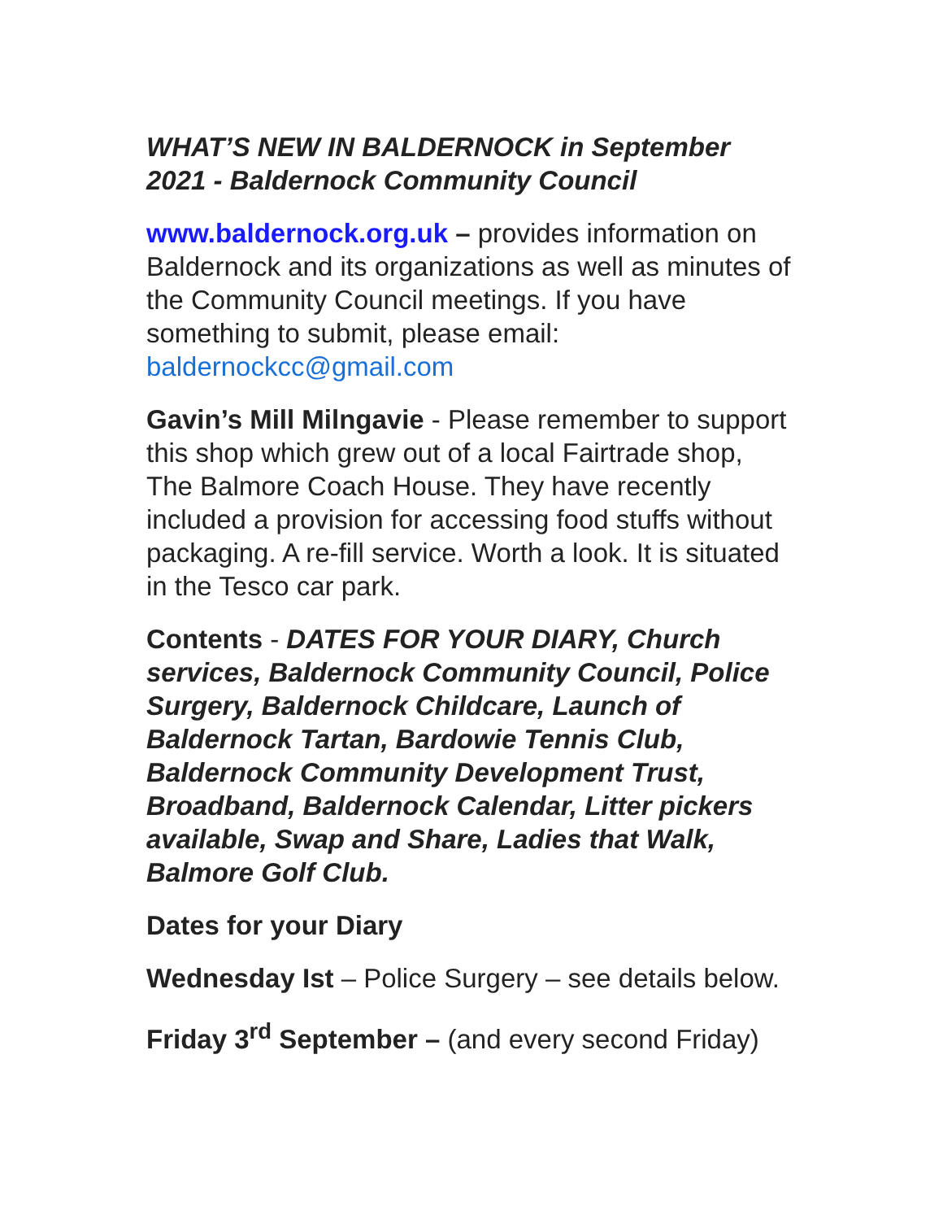WHAT’S NEW IN BALDERNOCK in September 2021 - Baldernock Community Council
www.baldernock.org.uk – provides information on Baldernock and its organizations as well as minutes of the Community Council meetings. If you have something to submit, please email: baldernockcc@gmail.com
Gavin’s Mill Milngavie - Please remember to support this shop which grew out of a local Fairtrade shop, The Balmore Coach House. They have recently included a provision for accessing food stuffs without packaging. A re-fill service. Worth a look. It is situated in the Tesco car park.
Contents - DATES FOR YOUR DIARY, Church services, Baldernock Community Council, Police Surgery, Baldernock Childcare, Launch of Baldernock Tartan, Bardowie Tennis Club, Baldernock Community Development Trust, Broadband, Baldernock Calendar, Litter pickers available, Swap and Share, Ladies that Walk, Balmore Golf Club.
Dates for your Diary
Wednesday Ist – Police Surgery – see details below.
Friday 3<sup>rd</sup> September – (and every second Friday)